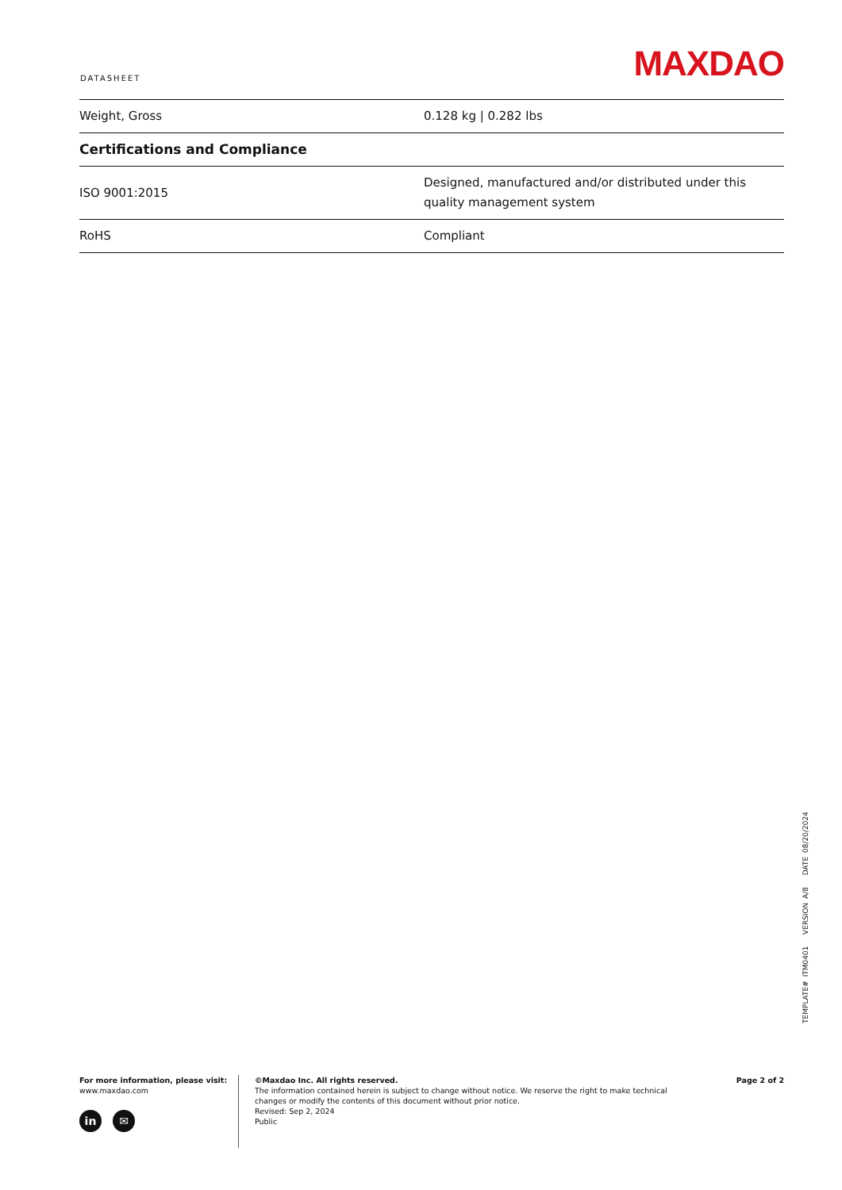DATASHEET MAXDAO
| Weight, Gross | 0.128 kg / 0.282 lbs |
| Certifications and Compliance | |
| ISO 9001:2015 | Designed, manufactured and/or distributed under this quality management system |
| RoHS | Compliant |
TEMPLATE# ITM0401 VERSION A/8 DATE 08/20/2024
For more information, please visit:
www.maxdao.com
in ✉
©Maxdao Inc. All rights reserved.
The information contained herein is subject to change without notice. We reserve the right to make technical
changes or modify the contents of this document without prior notice.
Revised: Sep 2, 2024
Public
Page 2 of 2